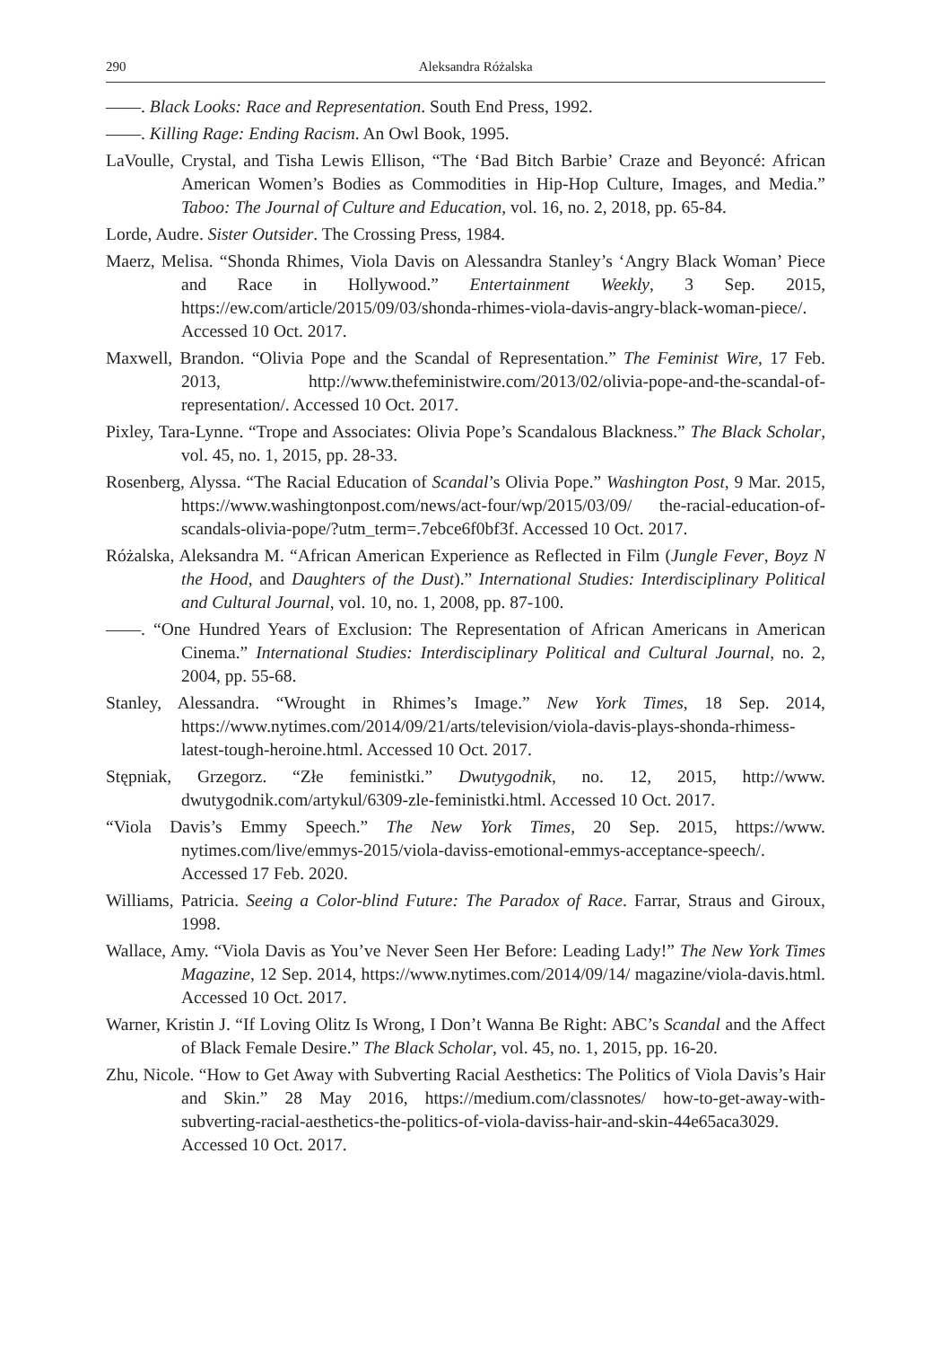290 Aleksandra Różalska
——. Black Looks: Race and Representation. South End Press, 1992.
——. Killing Rage: Ending Racism. An Owl Book, 1995.
LaVoulle, Crystal, and Tisha Lewis Ellison, “The ‘Bad Bitch Barbie’ Craze and Beyoncé: African American Women’s Bodies as Commodities in Hip-Hop Culture, Images, and Media.” Taboo: The Journal of Culture and Education, vol. 16, no. 2, 2018, pp. 65-84.
Lorde, Audre. Sister Outsider. The Crossing Press, 1984.
Maerz, Melisa. “Shonda Rhimes, Viola Davis on Alessandra Stanley’s ‘Angry Black Woman’ Piece and Race in Hollywood.” Entertainment Weekly, 3 Sep. 2015, https://ew.com/article/2015/09/03/shonda-rhimes-viola-davis-angry-black-woman-piece/. Accessed 10 Oct. 2017.
Maxwell, Brandon. “Olivia Pope and the Scandal of Representation.” The Feminist Wire, 17 Feb. 2013, http://www.thefeministwire.com/2013/02/olivia-pope-and-the-scandal-of-representation/. Accessed 10 Oct. 2017.
Pixley, Tara-Lynne. “Trope and Associates: Olivia Pope’s Scandalous Blackness.” The Black Scholar, vol. 45, no. 1, 2015, pp. 28-33.
Rosenberg, Alyssa. “The Racial Education of Scandal’s Olivia Pope.” Washington Post, 9 Mar. 2015, https://www.washingtonpost.com/news/act-four/wp/2015/03/09/ the-racial-education-of-scandals-olivia-pope/?utm_term=.7ebce6f0bf3f. Accessed 10 Oct. 2017.
Różalska, Aleksandra M. “African American Experience as Reflected in Film (Jungle Fever, Boyz N the Hood, and Daughters of the Dust).” International Studies: Interdisciplinary Political and Cultural Journal, vol. 10, no. 1, 2008, pp. 87-100.
——. “One Hundred Years of Exclusion: The Representation of African Americans in American Cinema.” International Studies: Interdisciplinary Political and Cultural Journal, no. 2, 2004, pp. 55-68.
Stanley, Alessandra. “Wrought in Rhimes’s Image.” New York Times, 18 Sep. 2014, https://www.nytimes.com/2014/09/21/arts/television/viola-davis-plays-shonda-rhimess-latest-tough-heroine.html. Accessed 10 Oct. 2017.
Stępniak, Grzegorz. “Złe feministki.” Dwutygodnik, no. 12, 2015, http://www. dwutygodnik.com/artykul/6309-zle-feministki.html. Accessed 10 Oct. 2017.
“Viola Davis’s Emmy Speech.” The New York Times, 20 Sep. 2015, https://www. nytimes.com/live/emmys-2015/viola-daviss-emotional-emmys-acceptance-speech/. Accessed 17 Feb. 2020.
Williams, Patricia. Seeing a Color-blind Future: The Paradox of Race. Farrar, Straus and Giroux, 1998.
Wallace, Amy. “Viola Davis as You’ve Never Seen Her Before: Leading Lady!” The New York Times Magazine, 12 Sep. 2014, https://www.nytimes.com/2014/09/14/ magazine/viola-davis.html. Accessed 10 Oct. 2017.
Warner, Kristin J. “If Loving Olitz Is Wrong, I Don’t Wanna Be Right: ABC’s Scandal and the Affect of Black Female Desire.” The Black Scholar, vol. 45, no. 1, 2015, pp. 16-20.
Zhu, Nicole. “How to Get Away with Subverting Racial Aesthetics: The Politics of Viola Davis’s Hair and Skin.” 28 May 2016, https://medium.com/classnotes/ how-to-get-away-with-subverting-racial-aesthetics-the-politics-of-viola-daviss-hair-and-skin-44e65aca3029. Accessed 10 Oct. 2017.